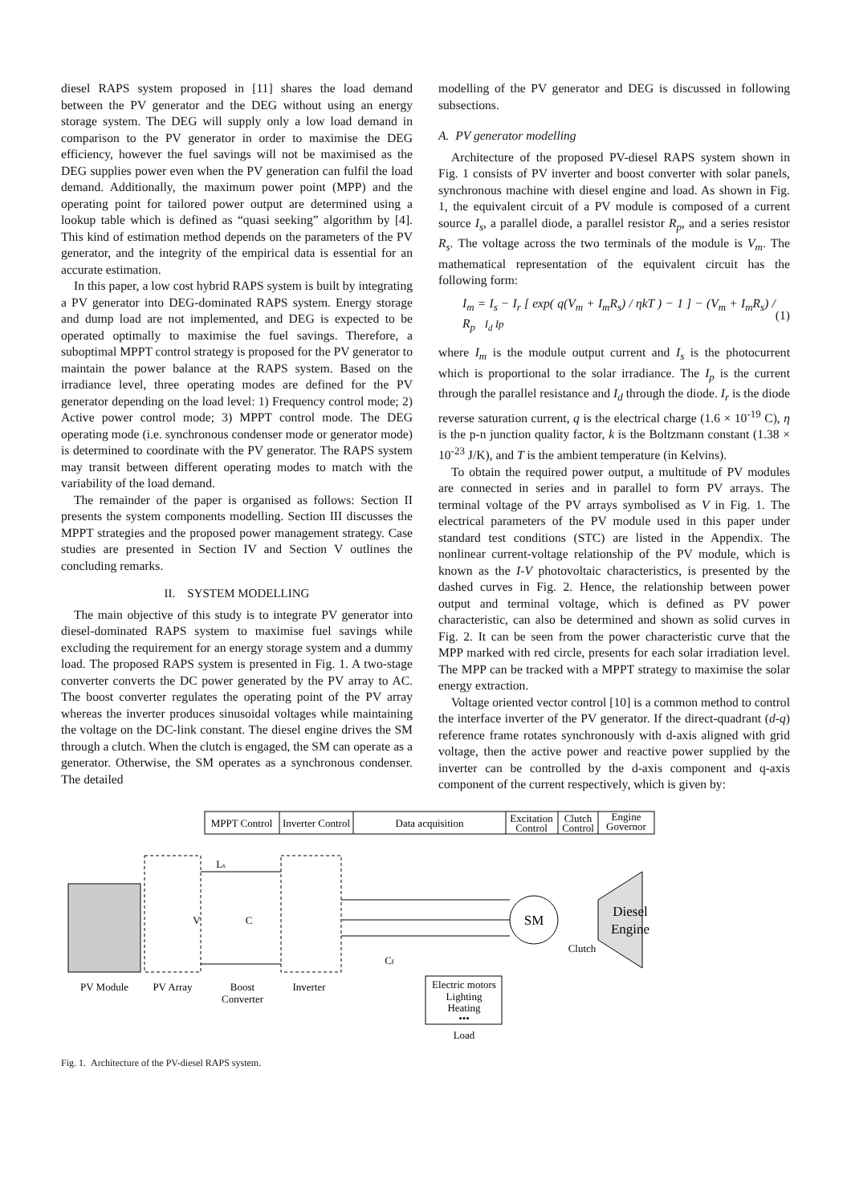diesel RAPS system proposed in [11] shares the load demand between the PV generator and the DEG without using an energy storage system. The DEG will supply only a low load demand in comparison to the PV generator in order to maximise the DEG efficiency, however the fuel savings will not be maximised as the DEG supplies power even when the PV generation can fulfil the load demand. Additionally, the maximum power point (MPP) and the operating point for tailored power output are determined using a lookup table which is defined as “quasi seeking” algorithm by [4]. This kind of estimation method depends on the parameters of the PV generator, and the integrity of the empirical data is essential for an accurate estimation.
In this paper, a low cost hybrid RAPS system is built by integrating a PV generator into DEG-dominated RAPS system. Energy storage and dump load are not implemented, and DEG is expected to be operated optimally to maximise the fuel savings. Therefore, a suboptimal MPPT control strategy is proposed for the PV generator to maintain the power balance at the RAPS system. Based on the irradiance level, three operating modes are defined for the PV generator depending on the load level: 1) Frequency control mode; 2) Active power control mode; 3) MPPT control mode. The DEG operating mode (i.e. synchronous condenser mode or generator mode) is determined to coordinate with the PV generator. The RAPS system may transit between different operating modes to match with the variability of the load demand.
The remainder of the paper is organised as follows: Section II presents the system components modelling. Section III discusses the MPPT strategies and the proposed power management strategy. Case studies are presented in Section IV and Section V outlines the concluding remarks.
II. SYSTEM MODELLING
The main objective of this study is to integrate PV generator into diesel-dominated RAPS system to maximise fuel savings while excluding the requirement for an energy storage system and a dummy load. The proposed RAPS system is presented in Fig. 1. A two-stage converter converts the DC power generated by the PV array to AC. The boost converter regulates the operating point of the PV array whereas the inverter produces sinusoidal voltages while maintaining the voltage on the DC-link constant. The diesel engine drives the SM through a clutch. When the clutch is engaged, the SM can operate as a generator. Otherwise, the SM operates as a synchronous condenser. The detailed
modelling of the PV generator and DEG is discussed in following subsections.
A. PV generator modelling
Architecture of the proposed PV-diesel RAPS system shown in Fig. 1 consists of PV inverter and boost converter with solar panels, synchronous machine with diesel engine and load. As shown in Fig. 1, the equivalent circuit of a PV module is composed of a current source I<sub>s</sub>, a parallel diode, a parallel resistor R<sub>p</sub>, and a series resistor R<sub>s</sub>. The voltage across the two terminals of the module is V<sub>m</sub>. The mathematical representation of the equivalent circuit has the following form:
I<sub>m</sub> = I<sub>s</sub> − I<sub>r</sub> [ exp( q(V<sub>m</sub> + I<sub>m</sub>R<sub>s</sub>) / ηkT ) − 1 ] − (V<sub>m</sub> + I<sub>m</sub>R<sub>s</sub>) / R<sub>p</sub> I<sub>d</sub> Ip (1)
where I<sub>m</sub> is the module output current and I<sub>s</sub> is the photocurrent which is proportional to the solar irradiance. The I<sub>p</sub> is the current through the parallel resistance and I<sub>d</sub> through the diode. I<sub>r</sub> is the diode reverse saturation current, q is the electrical charge (1.6 × 10<sup>-19</sup> C), η is the p-n junction quality factor, k is the Boltzmann constant (1.38 × 10<sup>-23</sup> J/K), and T is the ambient temperature (in Kelvins).
To obtain the required power output, a multitude of PV modules are connected in series and in parallel to form PV arrays. The terminal voltage of the PV arrays symbolised as V in Fig. 1. The electrical parameters of the PV module used in this paper under standard test conditions (STC) are listed in the Appendix. The nonlinear current-voltage relationship of the PV module, which is known as the I-V photovoltaic characteristics, is presented by the dashed curves in Fig. 2. Hence, the relationship between power output and terminal voltage, which is defined as PV power characteristic, can also be determined and shown as solid curves in Fig. 2. It can be seen from the power characteristic curve that the MPP marked with red circle, presents for each solar irradiation level. The MPP can be tracked with a MPPT strategy to maximise the solar energy extraction.
Voltage oriented vector control [10] is a common method to control the interface inverter of the PV generator. If the direct-quadrant (d-q) reference frame rotates synchronously with d-axis aligned with grid voltage, then the active power and reactive power supplied by the inverter can be controlled by the d-axis component and q-axis component of the current respectively, which is given by:
MPPT Control
Inverter Control
Data acquisition
Excitation
Control
Clutch
Control
Engine
Governor
SM
Diesel
Engine
Clutch
Electric motors
Lighting
Heating
•••
Load
PV Module
PV Array
Boost
Converter
Inverter
C
V
Ls
Cf
Fig. 1. Architecture of the PV-diesel RAPS system.